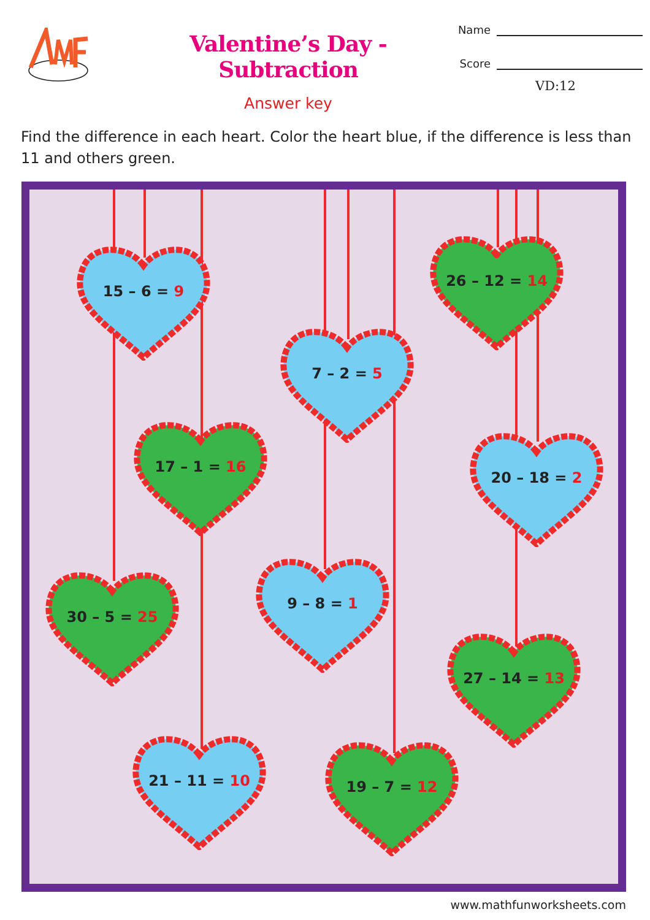Valentine’s Day - Subtraction
Answer key
Name
Score
VD:12
Find the difference in each heart. Color the heart blue, if the difference is less than 11 and others green.
26 – 12 = 14
15 – 6 = 9
7 – 2 = 5
17 – 1 = 16
20 – 18 = 2
9 – 8 = 1
30 – 5 = 25
27 – 14 = 13
21 – 11 = 10
19 – 7 = 12
www.mathfunworksheets.com